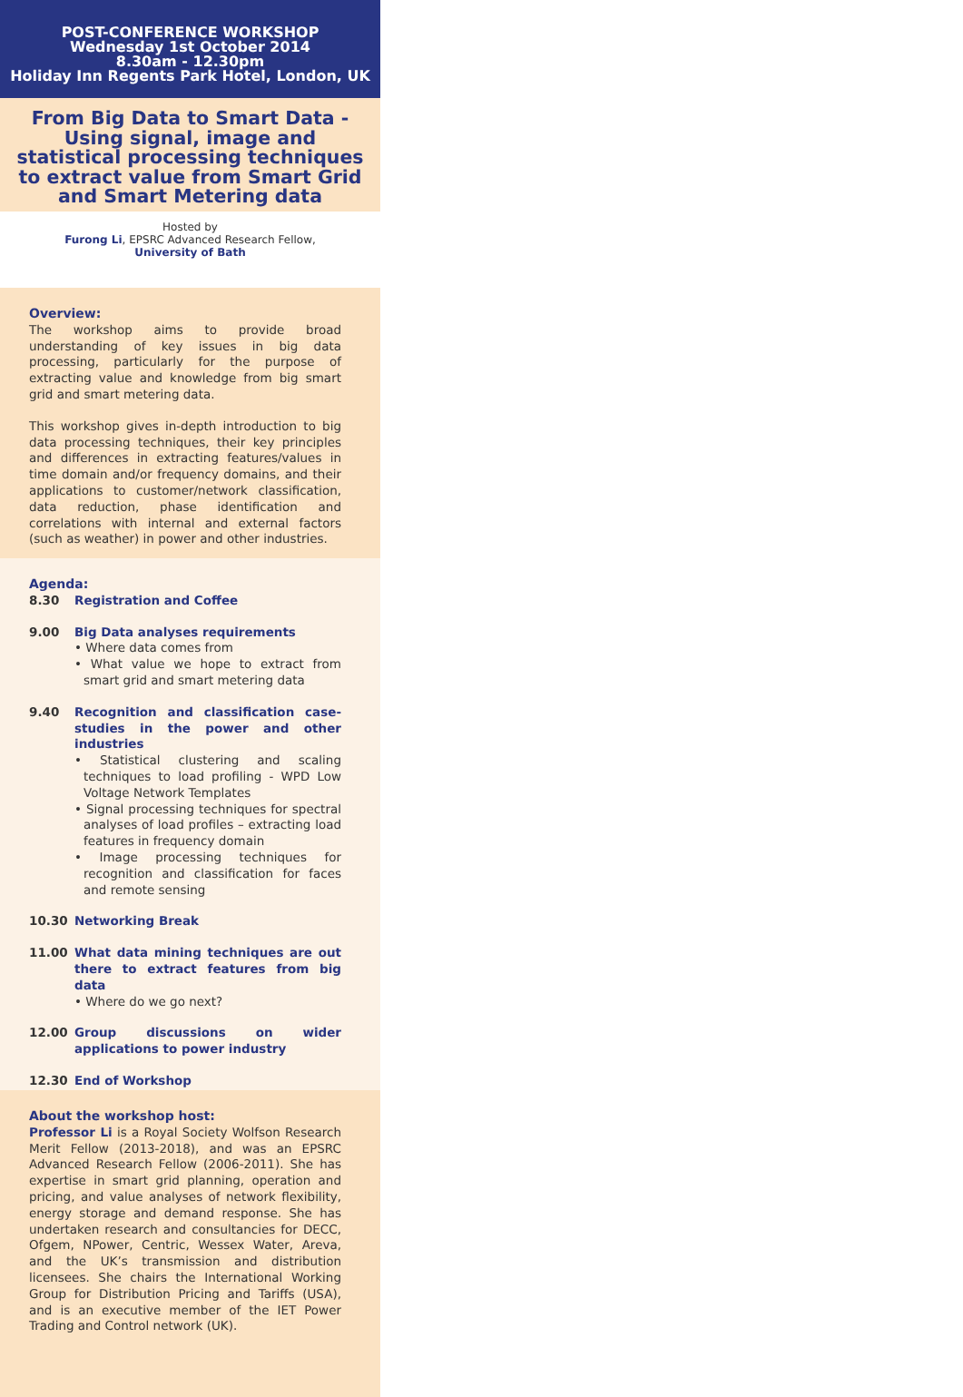POST-CONFERENCE WORKSHOP
Wednesday 1st October 2014
8.30am - 12.30pm
Holiday Inn Regents Park Hotel, London, UK
From Big Data to Smart Data - Using signal, image and statistical processing techniques to extract value from Smart Grid and Smart Metering data
Hosted by
Furong Li, EPSRC Advanced Research Fellow,
University of Bath
Overview:
The workshop aims to provide broad understanding of key issues in big data processing, particularly for the purpose of extracting value and knowledge from big smart grid and smart metering data.
This workshop gives in-depth introduction to big data processing techniques, their key principles and differences in extracting features/values in time domain and/or frequency domains, and their applications to customer/network classification, data reduction, phase identification and correlations with internal and external factors (such as weather) in power and other industries.
Agenda:
8.30 Registration and Coffee
9.00 Big Data analyses requirements
• Where data comes from
• What value we hope to extract from smart grid and smart metering data
9.40 Recognition and classification case-studies in the power and other industries
• Statistical clustering and scaling techniques to load profiling - WPD Low Voltage Network Templates
• Signal processing techniques for spectral analyses of load profiles – extracting load features in frequency domain
• Image processing techniques for recognition and classification for faces and remote sensing
10.30 Networking Break
11.00 What data mining techniques are out there to extract features from big data
• Where do we go next?
12.00 Group discussions on wider applications to power industry
12.30 End of Workshop
About the workshop host:
Professor Li is a Royal Society Wolfson Research Merit Fellow (2013-2018), and was an EPSRC Advanced Research Fellow (2006-2011). She has expertise in smart grid planning, operation and pricing, and value analyses of network flexibility, energy storage and demand response. She has undertaken research and consultancies for DECC, Ofgem, NPower, Centric, Wessex Water, Areva, and the UK’s transmission and distribution licensees. She chairs the International Working Group for Distribution Pricing and Tariffs (USA), and is an executive member of the IET Power Trading and Control network (UK).